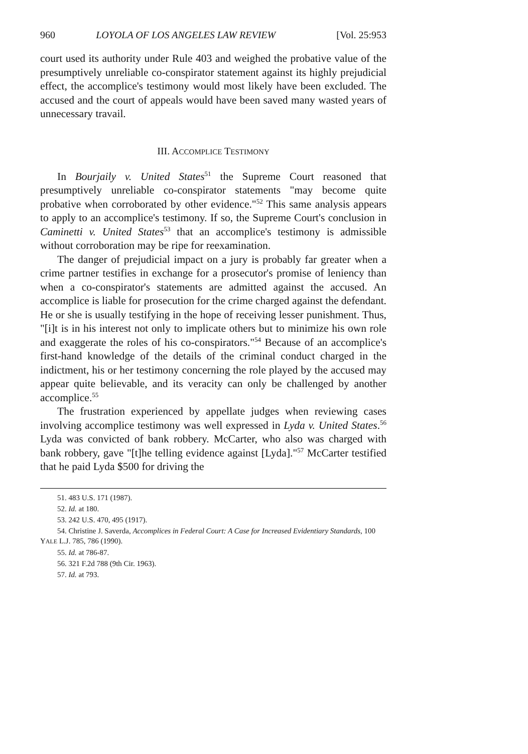960 LOYOLA OF LOS ANGELES LAW REVIEW [Vol. 25:953
court used its authority under Rule 403 and weighed the probative value of the presumptively unreliable co-conspirator statement against its highly prejudicial effect, the accomplice's testimony would most likely have been excluded. The accused and the court of appeals would have been saved many wasted years of unnecessary travail.
III. ACCOMPLICE TESTIMONY
In Bourjaily v. United States<sup>51</sup> the Supreme Court reasoned that presumptively unreliable co-conspirator statements "may become quite probative when corroborated by other evidence."<sup>52</sup> This same analysis appears to apply to an accomplice's testimony. If so, the Supreme Court's conclusion in Caminetti v. United States<sup>53</sup> that an accomplice's testimony is admissible without corroboration may be ripe for reexamination.
The danger of prejudicial impact on a jury is probably far greater when a crime partner testifies in exchange for a prosecutor's promise of leniency than when a co-conspirator's statements are admitted against the accused. An accomplice is liable for prosecution for the crime charged against the defendant. He or she is usually testifying in the hope of receiving lesser punishment. Thus, "[i]t is in his interest not only to implicate others but to minimize his own role and exaggerate the roles of his co-conspirators."<sup>54</sup> Because of an accomplice's first-hand knowledge of the details of the criminal conduct charged in the indictment, his or her testimony concerning the role played by the accused may appear quite believable, and its veracity can only be challenged by another accomplice.<sup>55</sup>
The frustration experienced by appellate judges when reviewing cases involving accomplice testimony was well expressed in Lyda v. United States.<sup>56</sup> Lyda was convicted of bank robbery. McCarter, who also was charged with bank robbery, gave "[t]he telling evidence against [Lyda]."<sup>57</sup> McCarter testified that he paid Lyda $500 for driving the
51. 483 U.S. 171 (1987).
52. Id. at 180.
53. 242 U.S. 470, 495 (1917).
54. Christine J. Saverda, Accomplices in Federal Court: A Case for Increased Evidentiary Standards, 100 YALE L.J. 785, 786 (1990).
55. Id. at 786-87.
56. 321 F.2d 788 (9th Cir. 1963).
57. Id. at 793.